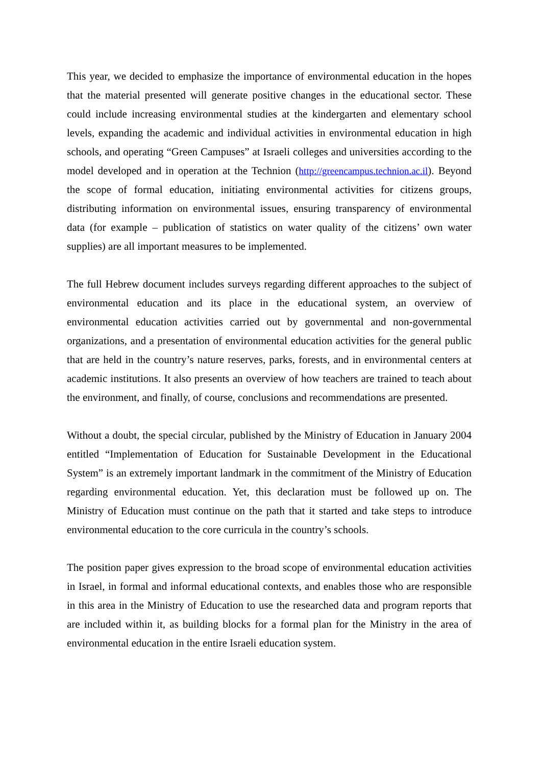This year, we decided to emphasize the importance of environmental education in the hopes that the material presented will generate positive changes in the educational sector. These could include increasing environmental studies at the kindergarten and elementary school levels, expanding the academic and individual activities in environmental education in high schools, and operating “Green Campuses” at Israeli colleges and universities according to the model developed and in operation at the Technion (http://greencampus.technion.ac.il). Beyond the scope of formal education, initiating environmental activities for citizens groups, distributing information on environmental issues, ensuring transparency of environmental data (for example – publication of statistics on water quality of the citizens’ own water supplies) are all important measures to be implemented.
The full Hebrew document includes surveys regarding different approaches to the subject of environmental education and its place in the educational system, an overview of environmental education activities carried out by governmental and non-governmental organizations, and a presentation of environmental education activities for the general public that are held in the country’s nature reserves, parks, forests, and in environmental centers at academic institutions. It also presents an overview of how teachers are trained to teach about the environment, and finally, of course, conclusions and recommendations are presented.
Without a doubt, the special circular, published by the Ministry of Education in January 2004 entitled “Implementation of Education for Sustainable Development in the Educational System” is an extremely important landmark in the commitment of the Ministry of Education regarding environmental education. Yet, this declaration must be followed up on. The Ministry of Education must continue on the path that it started and take steps to introduce environmental education to the core curricula in the country’s schools.
The position paper gives expression to the broad scope of environmental education activities in Israel, in formal and informal educational contexts, and enables those who are responsible in this area in the Ministry of Education to use the researched data and program reports that are included within it, as building blocks for a formal plan for the Ministry in the area of environmental education in the entire Israeli education system.